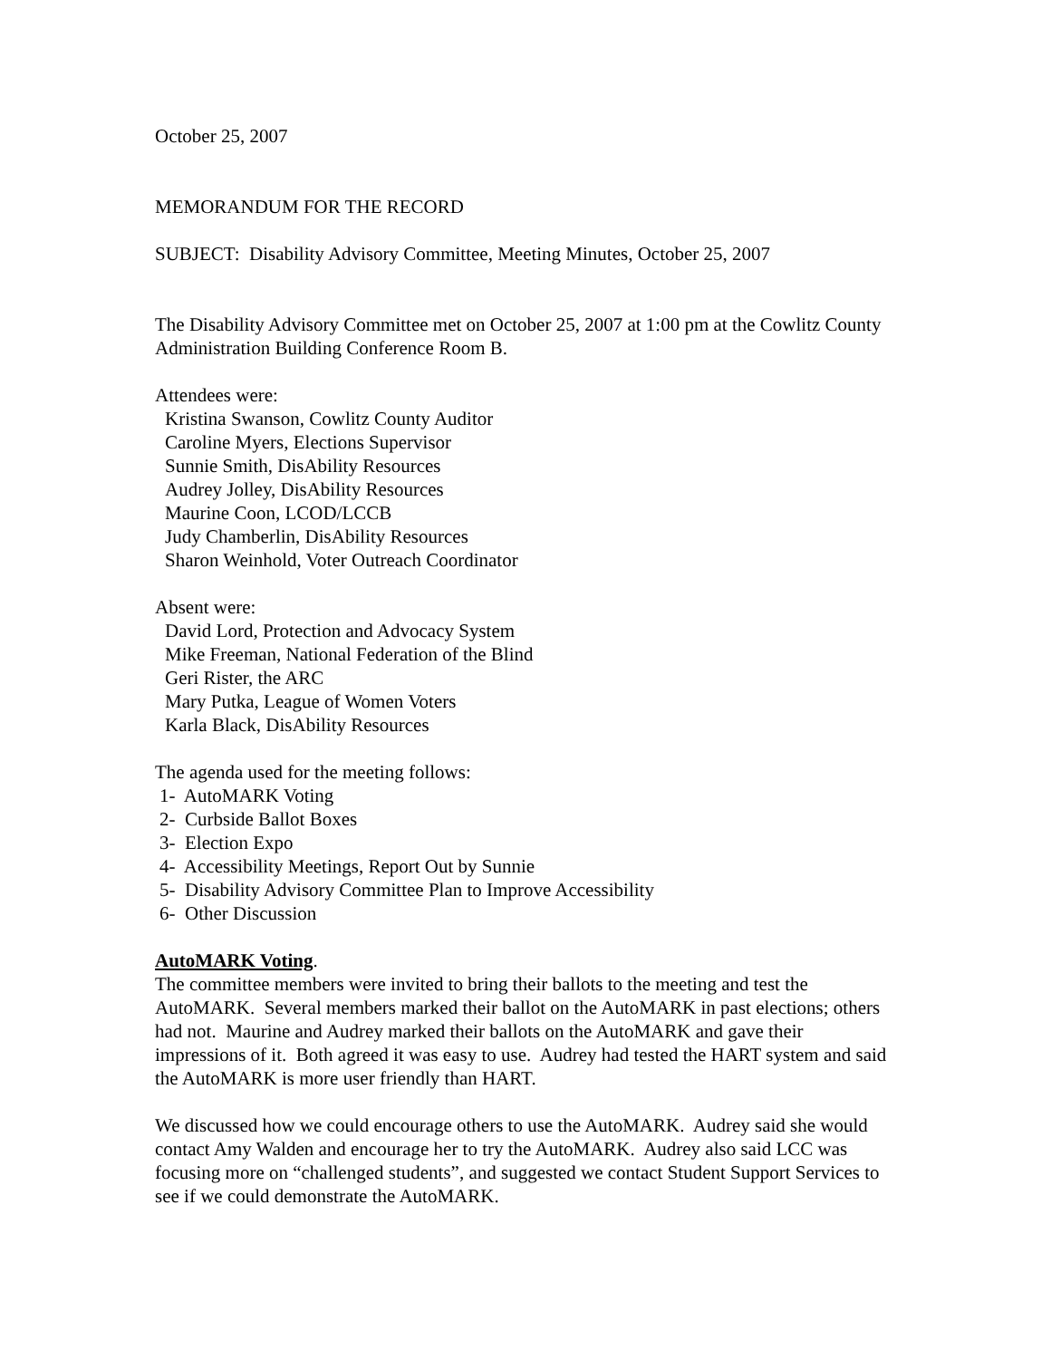October 25, 2007
MEMORANDUM FOR THE RECORD
SUBJECT: Disability Advisory Committee, Meeting Minutes, October 25, 2007
The Disability Advisory Committee met on October 25, 2007 at 1:00 pm at the Cowlitz County Administration Building Conference Room B.
Attendees were:
Kristina Swanson, Cowlitz County Auditor
Caroline Myers, Elections Supervisor
Sunnie Smith, DisAbility Resources
Audrey Jolley, DisAbility Resources
Maurine Coon, LCOD/LCCB
Judy Chamberlin, DisAbility Resources
Sharon Weinhold, Voter Outreach Coordinator
Absent were:
David Lord, Protection and Advocacy System
Mike Freeman, National Federation of the Blind
Geri Rister, the ARC
Mary Putka, League of Women Voters
Karla Black, DisAbility Resources
The agenda used for the meeting follows:
1- AutoMARK Voting
2- Curbside Ballot Boxes
3- Election Expo
4- Accessibility Meetings, Report Out by Sunnie
5- Disability Advisory Committee Plan to Improve Accessibility
6- Other Discussion
AutoMARK Voting.
The committee members were invited to bring their ballots to the meeting and test the AutoMARK. Several members marked their ballot on the AutoMARK in past elections; others had not. Maurine and Audrey marked their ballots on the AutoMARK and gave their impressions of it. Both agreed it was easy to use. Audrey had tested the HART system and said the AutoMARK is more user friendly than HART.
We discussed how we could encourage others to use the AutoMARK. Audrey said she would contact Amy Walden and encourage her to try the AutoMARK. Audrey also said LCC was focusing more on “challenged students”, and suggested we contact Student Support Services to see if we could demonstrate the AutoMARK.